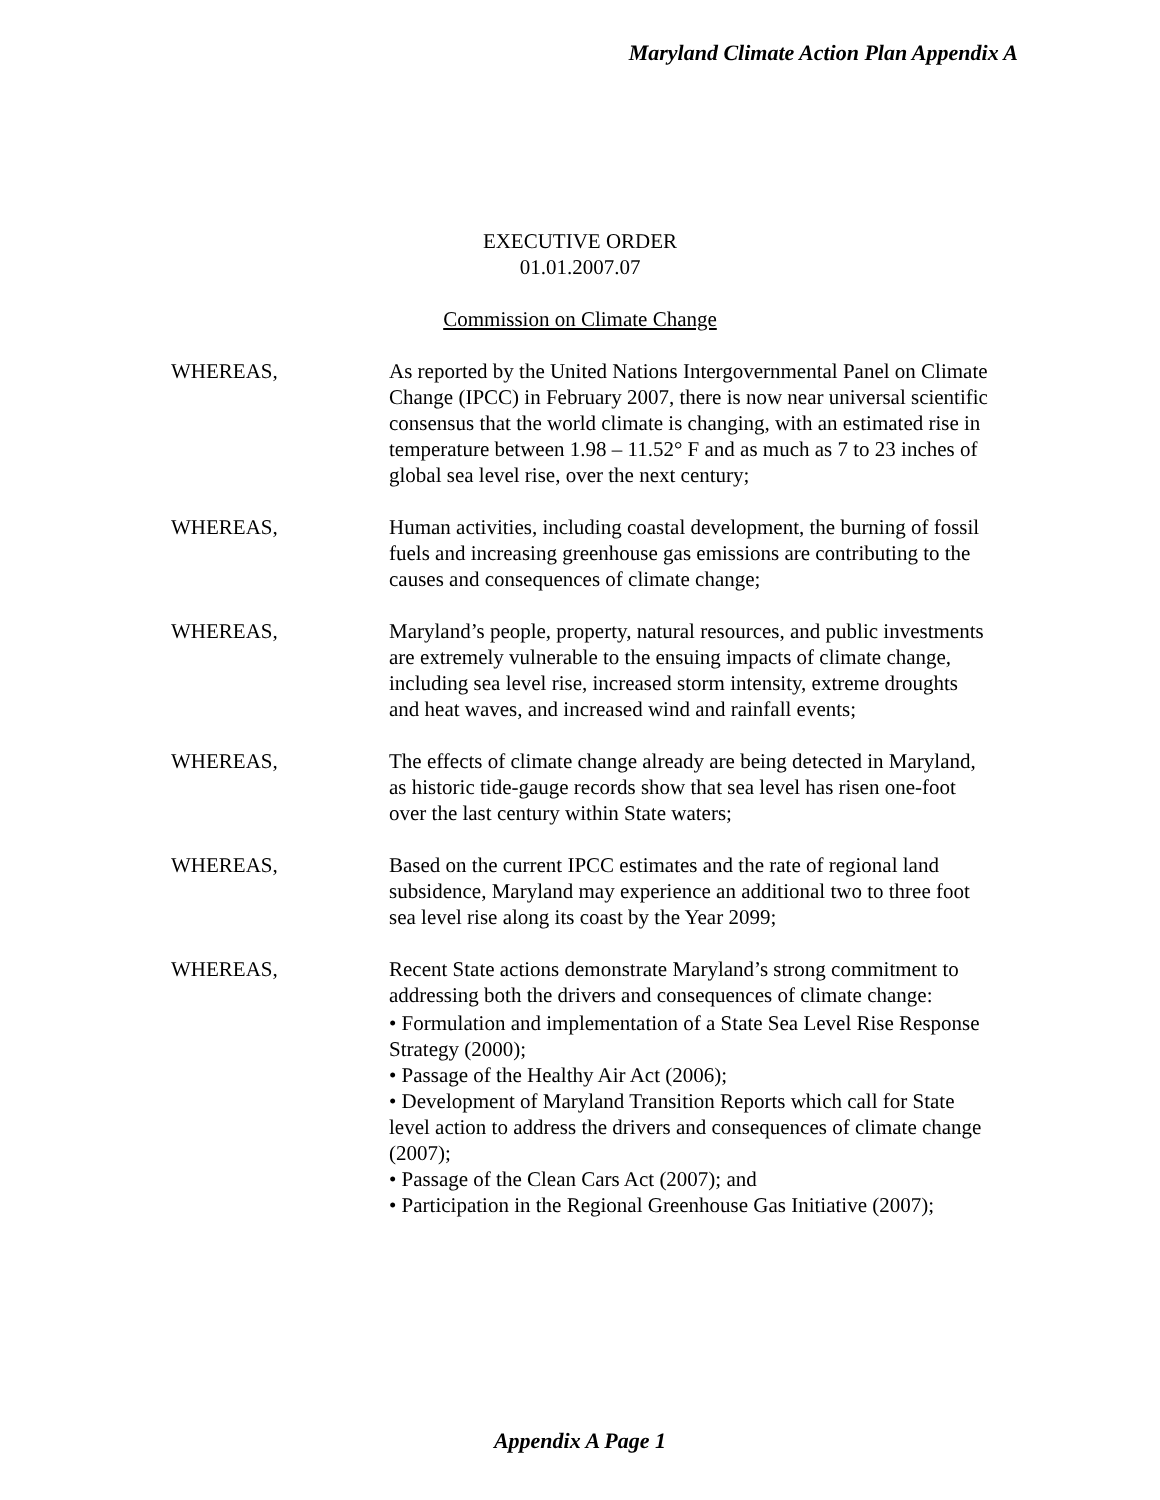Maryland Climate Action Plan Appendix A
EXECUTIVE ORDER
01.01.2007.07
Commission on Climate Change
WHEREAS, As reported by the United Nations Intergovernmental Panel on Climate Change (IPCC) in February 2007, there is now near universal scientific consensus that the world climate is changing, with an estimated rise in temperature between 1.98 – 11.52° F and as much as 7 to 23 inches of global sea level rise, over the next century;
WHEREAS, Human activities, including coastal development, the burning of fossil fuels and increasing greenhouse gas emissions are contributing to the causes and consequences of climate change;
WHEREAS, Maryland’s people, property, natural resources, and public investments are extremely vulnerable to the ensuing impacts of climate change, including sea level rise, increased storm intensity, extreme droughts and heat waves, and increased wind and rainfall events;
WHEREAS, The effects of climate change already are being detected in Maryland, as historic tide-gauge records show that sea level has risen one-foot over the last century within State waters;
WHEREAS, Based on the current IPCC estimates and the rate of regional land subsidence, Maryland may experience an additional two to three foot sea level rise along its coast by the Year 2099;
WHEREAS, Recent State actions demonstrate Maryland’s strong commitment to addressing both the drivers and consequences of climate change:
• Formulation and implementation of a State Sea Level Rise Response Strategy (2000);
• Passage of the Healthy Air Act (2006);
• Development of Maryland Transition Reports which call for State level action to address the drivers and consequences of climate change (2007);
• Passage of the Clean Cars Act (2007); and
• Participation in the Regional Greenhouse Gas Initiative (2007);
Appendix A Page 1